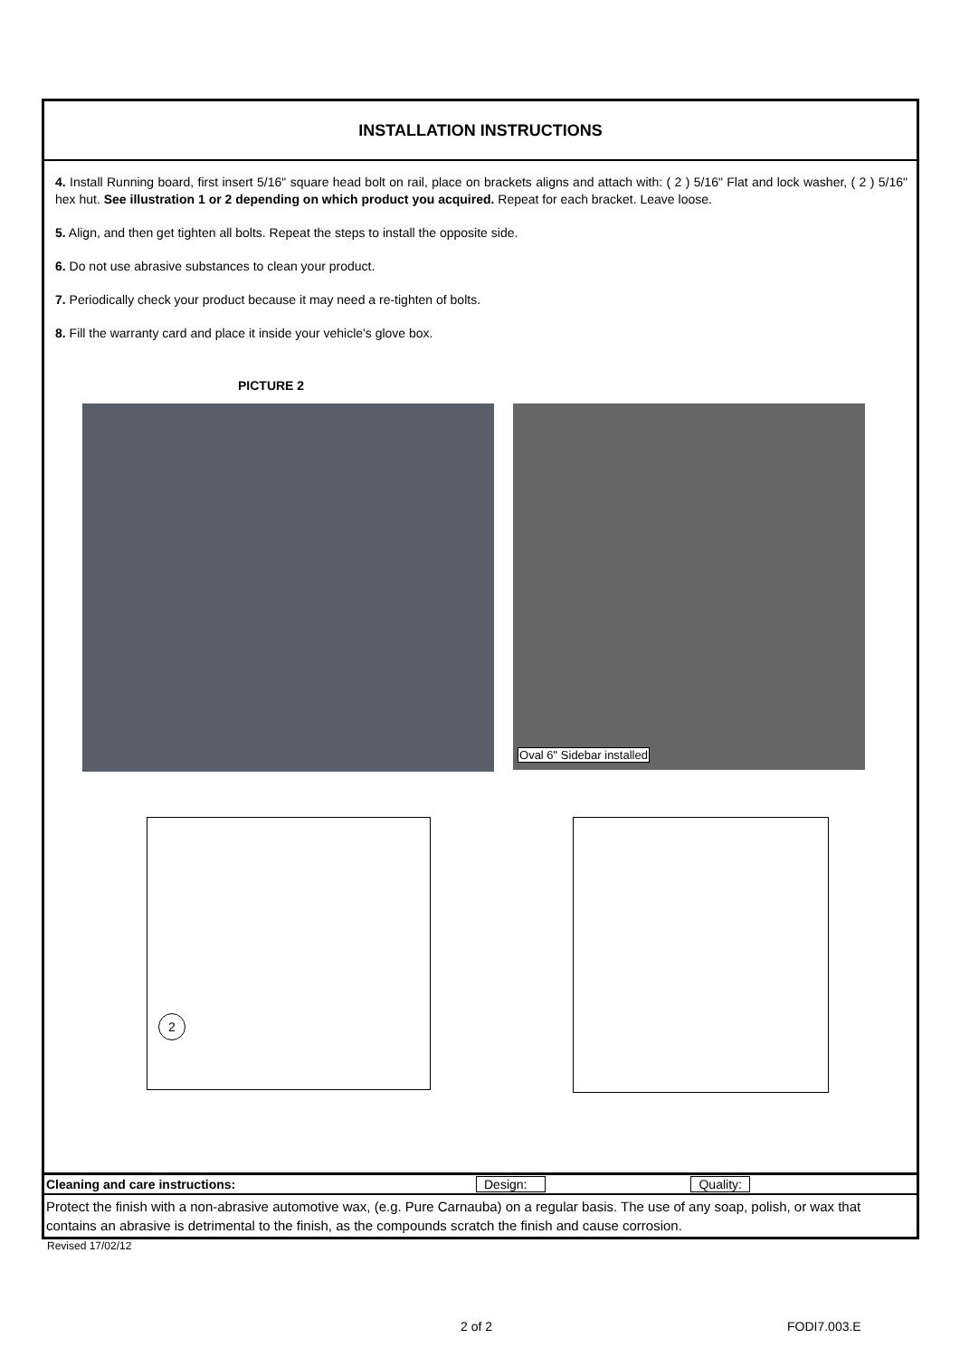INSTALLATION INSTRUCTIONS
4. Install Running board, first insert 5/16" square head bolt on rail, place on brackets aligns and attach with: ( 2 ) 5/16" Flat and lock washer, ( 2 ) 5/16" hex hut. See illustration 1 or 2 depending on which product you acquired. Repeat for each bracket. Leave loose.
5. Align, and then get tighten all bolts. Repeat the steps to install the opposite side.
6. Do not use abrasive substances to clean your product.
7. Periodically check your product because it may need a re-tighten of bolts.
8. Fill the warranty card and place it inside your vehicle's glove box.
PICTURE 2
Oval 6" Sidebar installed
2
Cleaning and care instructions: Design: Quality:
Protect the finish with a non-abrasive automotive wax, (e.g. Pure Carnauba) on a regular basis. The use of any soap, polish, or wax that contains an abrasive is detrimental to the finish, as the compounds scratch the finish and cause corrosion.
Revised 17/02/12
2 of 2 FODI7.003.E